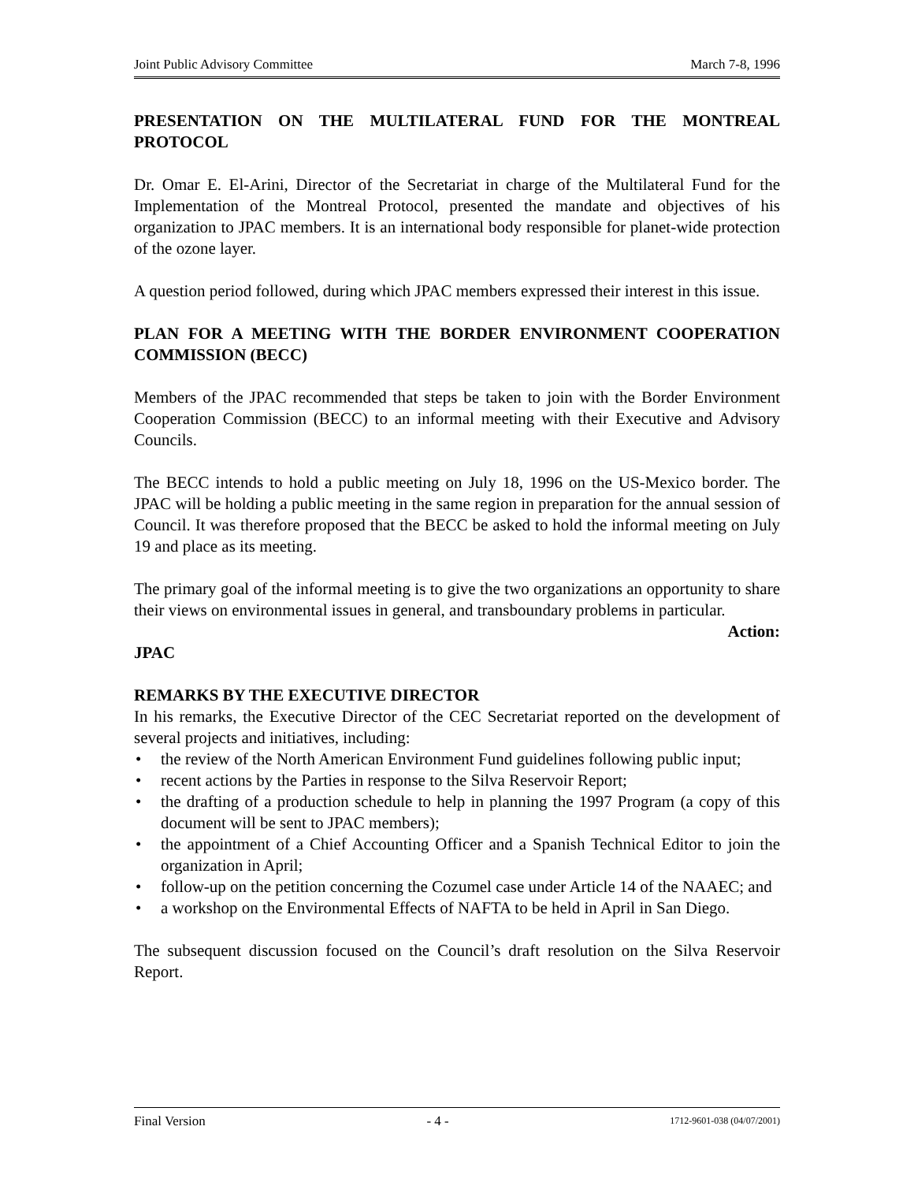Joint Public Advisory Committee March 7-8, 1996
PRESENTATION ON THE MULTILATERAL FUND FOR THE MONTREAL PROTOCOL
Dr. Omar E. El-Arini, Director of the Secretariat in charge of the Multilateral Fund for the Implementation of the Montreal Protocol, presented the mandate and objectives of his organization to JPAC members. It is an international body responsible for planet-wide protection of the ozone layer.
A question period followed, during which JPAC members expressed their interest in this issue.
PLAN FOR A MEETING WITH THE BORDER ENVIRONMENT COOPERATION COMMISSION (BECC)
Members of the JPAC recommended that steps be taken to join with the Border Environment Cooperation Commission (BECC) to an informal meeting with their Executive and Advisory Councils.
The BECC intends to hold a public meeting on July 18, 1996 on the US-Mexico border. The JPAC will be holding a public meeting in the same region in preparation for the annual session of Council. It was therefore proposed that the BECC be asked to hold the informal meeting on July 19 and place as its meeting.
The primary goal of the informal meeting is to give the two organizations an opportunity to share their views on environmental issues in general, and transboundary problems in particular.
Action:
JPAC
REMARKS BY THE EXECUTIVE DIRECTOR
In his remarks, the Executive Director of the CEC Secretariat reported on the development of several projects and initiatives, including:
• the review of the North American Environment Fund guidelines following public input;
• recent actions by the Parties in response to the Silva Reservoir Report;
• the drafting of a production schedule to help in planning the 1997 Program (a copy of this document will be sent to JPAC members);
• the appointment of a Chief Accounting Officer and a Spanish Technical Editor to join the organization in April;
• follow-up on the petition concerning the Cozumel case under Article 14 of the NAAEC; and
• a workshop on the Environmental Effects of NAFTA to be held in April in San Diego.
The subsequent discussion focused on the Council’s draft resolution on the Silva Reservoir Report.
Final Version - 4 - 1712-9601-038 (04/07/2001)